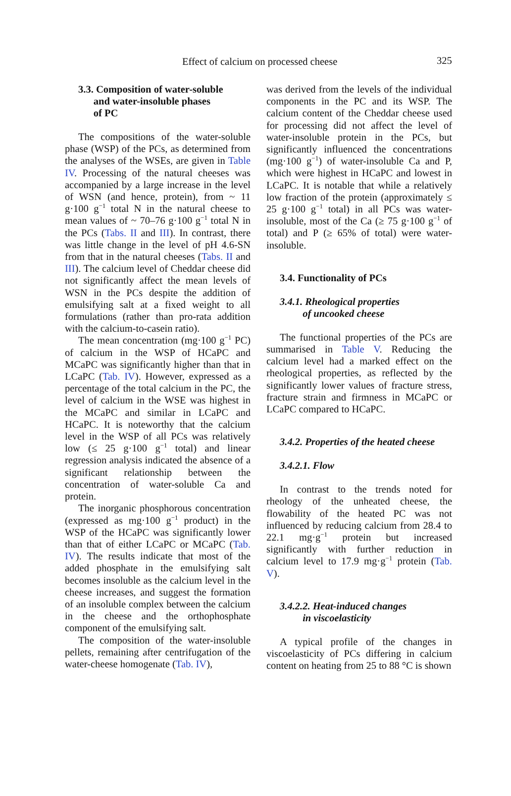Effect of calcium on processed cheese 325
3.3. Composition of water-soluble
and water-insoluble phases
of PC
The compositions of the water-soluble phase (WSP) of the PCs, as determined from the analyses of the WSEs, are given in Table IV. Processing of the natural cheeses was accompanied by a large increase in the level of WSN (and hence, protein), from ~ 11 g·100 g<sup>−1</sup> total N in the natural cheese to mean values of ~ 70–76 g·100 g<sup>−1</sup> total N in the PCs (Tabs. II and III). In contrast, there was little change in the level of pH 4.6-SN from that in the natural cheeses (Tabs. II and III). The calcium level of Cheddar cheese did not significantly affect the mean levels of WSN in the PCs despite the addition of emulsifying salt at a fixed weight to all formulations (rather than pro-rata addition with the calcium-to-casein ratio).
The mean concentration (mg·100 g<sup>−1</sup> PC) of calcium in the WSP of HCaPC and MCaPC was significantly higher than that in LCaPC (Tab. IV). However, expressed as a percentage of the total calcium in the PC, the level of calcium in the WSE was highest in the MCaPC and similar in LCaPC and HCaPC. It is noteworthy that the calcium level in the WSP of all PCs was relatively low (≤ 25 g·100 g<sup>−1</sup> total) and linear regression analysis indicated the absence of a significant relationship between the concentration of water-soluble Ca and protein.
The inorganic phosphorous concentration (expressed as mg·100 g<sup>−1</sup> product) in the WSP of the HCaPC was significantly lower than that of either LCaPC or MCaPC (Tab. IV). The results indicate that most of the added phosphate in the emulsifying salt becomes insoluble as the calcium level in the cheese increases, and suggest the formation of an insoluble complex between the calcium in the cheese and the orthophosphate component of the emulsifying salt.
The composition of the water-insoluble pellets, remaining after centrifugation of the water-cheese homogenate (Tab. IV),
was derived from the levels of the individual components in the PC and its WSP. The calcium content of the Cheddar cheese used for processing did not affect the level of water-insoluble protein in the PCs, but significantly influenced the concentrations (mg·100 g<sup>−1</sup>) of water-insoluble Ca and P, which were highest in HCaPC and lowest in LCaPC. It is notable that while a relatively low fraction of the protein (approximately ≤ 25 g·100 g<sup>−1</sup> total) in all PCs was water-insoluble, most of the Ca (≥ 75 g·100 g<sup>−1</sup> of total) and P (≥ 65% of total) were water-insoluble.
3.4. Functionality of PCs
3.4.1. Rheological properties
of uncooked cheese
The functional properties of the PCs are summarised in Table V. Reducing the calcium level had a marked effect on the rheological properties, as reflected by the significantly lower values of fracture stress, fracture strain and firmness in MCaPC or LCaPC compared to HCaPC.
3.4.2. Properties of the heated cheese
3.4.2.1. Flow
In contrast to the trends noted for rheology of the unheated cheese, the flowability of the heated PC was not influenced by reducing calcium from 28.4 to 22.1 mg·g<sup>−1</sup> protein but increased significantly with further reduction in calcium level to 17.9 mg·g<sup>−1</sup> protein (Tab. V).
3.4.2.2. Heat-induced changes
in viscoelasticity
A typical profile of the changes in viscoelasticity of PCs differing in calcium content on heating from 25 to 88 °C is shown